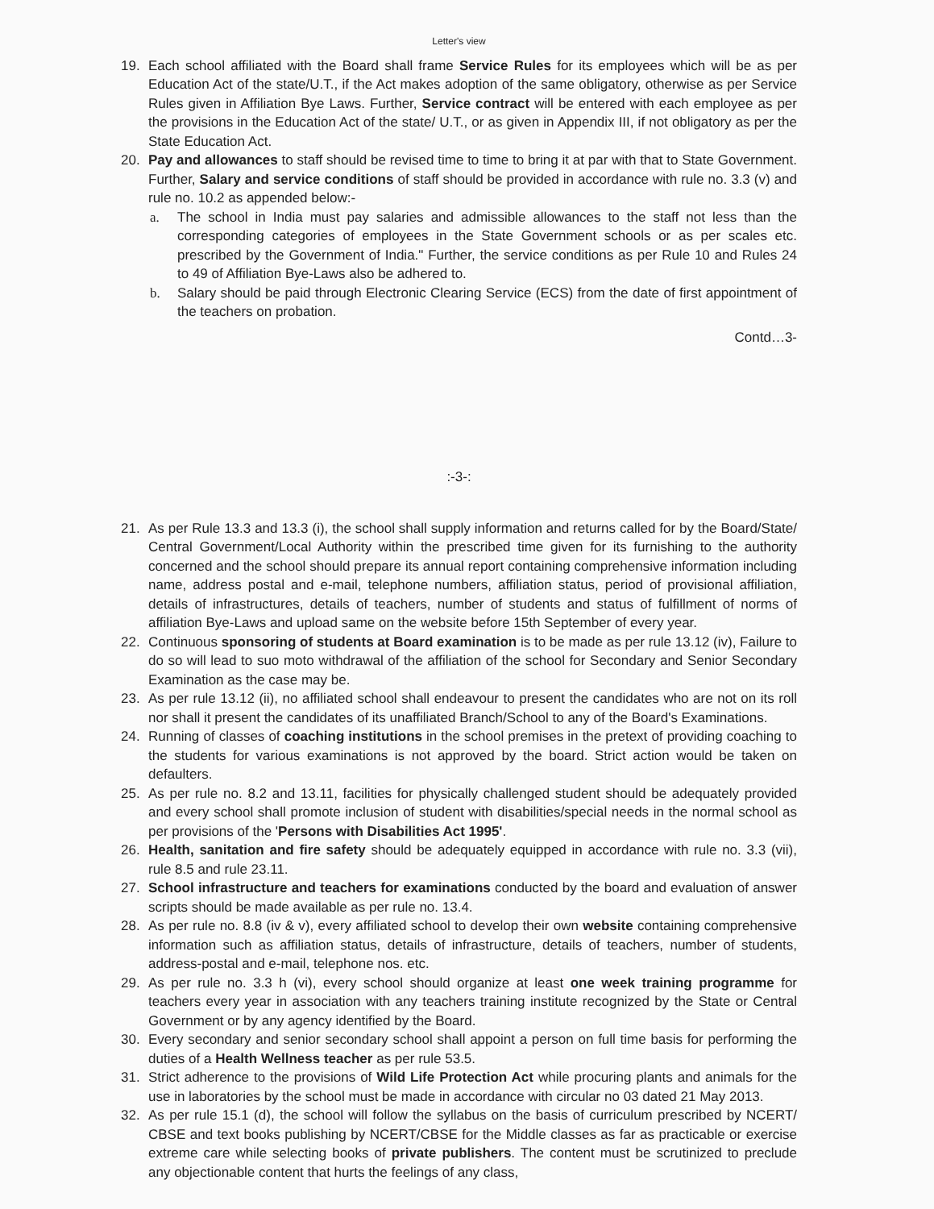Letter's view
19. Each school affiliated with the Board shall frame Service Rules for its employees which will be as per Education Act of the state/U.T., if the Act makes adoption of the same obligatory, otherwise as per Service Rules given in Affiliation Bye Laws. Further, Service contract will be entered with each employee as per the provisions in the Education Act of the state/ U.T., or as given in Appendix III, if not obligatory as per the State Education Act.
20. Pay and allowances to staff should be revised time to time to bring it at par with that to State Government. Further, Salary and service conditions of staff should be provided in accordance with rule no. 3.3 (v) and rule no. 10.2 as appended below:-
a. The school in India must pay salaries and admissible allowances to the staff not less than the corresponding categories of employees in the State Government schools or as per scales etc. prescribed by the Government of India." Further, the service conditions as per Rule 10 and Rules 24 to 49 of Affiliation Bye-Laws also be adhered to.
b. Salary should be paid through Electronic Clearing Service (ECS) from the date of first appointment of the teachers on probation.
Contd…3-
:-3-:
21. As per Rule 13.3 and 13.3 (i), the school shall supply information and returns called for by the Board/State/ Central Government/Local Authority within the prescribed time given for its furnishing to the authority concerned and the school should prepare its annual report containing comprehensive information including name, address postal and e-mail, telephone numbers, affiliation status, period of provisional affiliation, details of infrastructures, details of teachers, number of students and status of fulfillment of norms of affiliation Bye-Laws and upload same on the website before 15th September of every year.
22. Continuous sponsoring of students at Board examination is to be made as per rule 13.12 (iv), Failure to do so will lead to suo moto withdrawal of the affiliation of the school for Secondary and Senior Secondary Examination as the case may be.
23. As per rule 13.12 (ii), no affiliated school shall endeavour to present the candidates who are not on its roll nor shall it present the candidates of its unaffiliated Branch/School to any of the Board's Examinations.
24. Running of classes of coaching institutions in the school premises in the pretext of providing coaching to the students for various examinations is not approved by the board. Strict action would be taken on defaulters.
25. As per rule no. 8.2 and 13.11, facilities for physically challenged student should be adequately provided and every school shall promote inclusion of student with disabilities/special needs in the normal school as per provisions of the 'Persons with Disabilities Act 1995'.
26. Health, sanitation and fire safety should be adequately equipped in accordance with rule no. 3.3 (vii), rule 8.5 and rule 23.11.
27. School infrastructure and teachers for examinations conducted by the board and evaluation of answer scripts should be made available as per rule no. 13.4.
28. As per rule no. 8.8 (iv & v), every affiliated school to develop their own website containing comprehensive information such as affiliation status, details of infrastructure, details of teachers, number of students, address-postal and e-mail, telephone nos. etc.
29. As per rule no. 3.3 h (vi), every school should organize at least one week training programme for teachers every year in association with any teachers training institute recognized by the State or Central Government or by any agency identified by the Board.
30. Every secondary and senior secondary school shall appoint a person on full time basis for performing the duties of a Health Wellness teacher as per rule 53.5.
31. Strict adherence to the provisions of Wild Life Protection Act while procuring plants and animals for the use in laboratories by the school must be made in accordance with circular no 03 dated 21 May 2013.
32. As per rule 15.1 (d), the school will follow the syllabus on the basis of curriculum prescribed by NCERT/ CBSE and text books publishing by NCERT/CBSE for the Middle classes as far as practicable or exercise extreme care while selecting books of private publishers. The content must be scrutinized to preclude any objectionable content that hurts the feelings of any class,